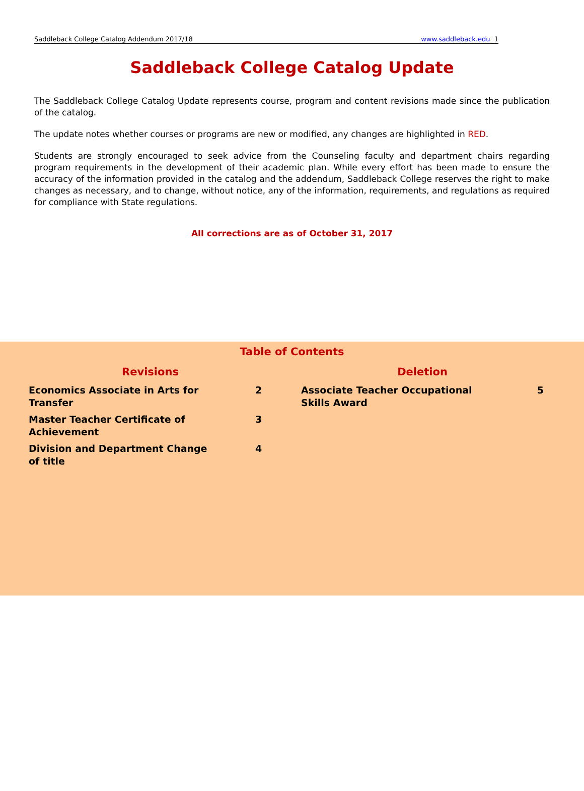Saddleback College Catalog Addendum 2017/18 www.saddleback.edu 1
Saddleback College Catalog Update
The Saddleback College Catalog Update represents course, program and content revisions made since the publication of the catalog.
The update notes whether courses or programs are new or modified, any changes are highlighted in RED.
Students are strongly encouraged to seek advice from the Counseling faculty and department chairs regarding program requirements in the development of their academic plan. While every effort has been made to ensure the accuracy of the information provided in the catalog and the addendum, Saddleback College reserves the right to make changes as necessary, and to change, without notice, any of the information, requirements, and regulations as required for compliance with State regulations.
All corrections are as of October 31, 2017
Table of Contents
Revisions
| Economics Associate in Arts for Transfer | 2 |
| Master Teacher Certificate of Achievement | 3 |
| Division and Department Change of title | 4 |
Deletion
| Associate Teacher Occupational Skills Award | 5 |